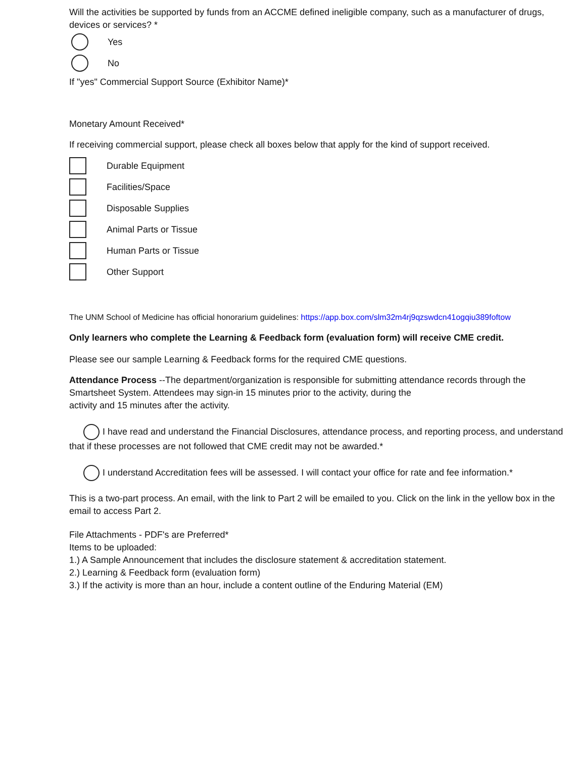Will the activities be supported by funds from an ACCME defined ineligible company, such as a manufacturer of drugs, devices or services? *
Yes
No
If "yes" Commercial Support Source (Exhibitor Name)*
Monetary Amount Received*
If receiving commercial support, please check all boxes below that apply for the kind of support received.
Durable Equipment
Facilities/Space
Disposable Supplies
Animal Parts or Tissue
Human Parts or Tissue
Other Support
The UNM School of Medicine has official honorarium guidelines: https://app.box.com/slm32m4rj9qzswdcn41ogqiu389foftow
Only learners who complete the Learning & Feedback form (evaluation form) will receive CME credit.
Please see our sample Learning & Feedback forms for the required CME questions.
Attendance Process --The department/organization is responsible for submitting attendance records through the Smartsheet System. Attendees may sign-in 15 minutes prior to the activity, during the
activity and 15 minutes after the activity.
I have read and understand the Financial Disclosures, attendance process, and reporting process, and understand that if these processes are not followed that CME credit may not be awarded.*
I understand Accreditation fees will be assessed. I will contact your office for rate and fee information.*
This is a two-part process. An email, with the link to Part 2 will be emailed to you. Click on the link in the yellow box in the email to access Part 2.
File Attachments - PDF's are Preferred*
Items to be uploaded:
1.) A Sample Announcement that includes the disclosure statement & accreditation statement.
2.) Learning & Feedback form (evaluation form)
3.) If the activity is more than an hour, include a content outline of the Enduring Material (EM)